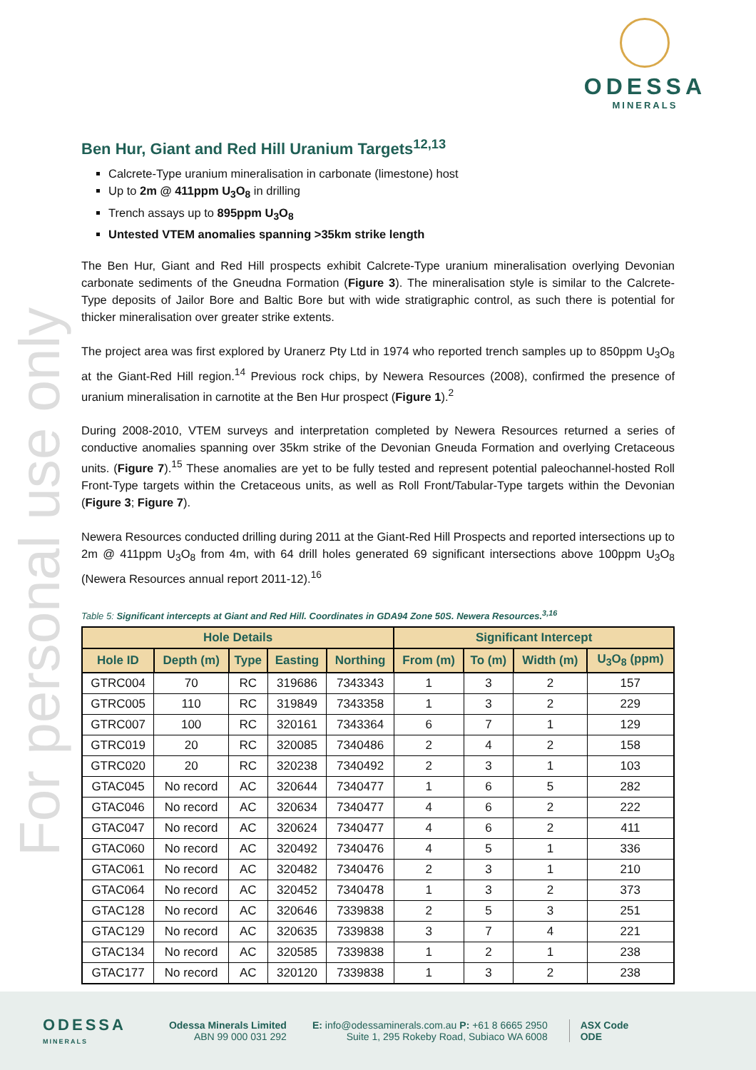For personal use only
ODESSA
MINERALS
Ben Hur, Giant and Red Hill Uranium Targets<sup>12,13</sup>
Calcrete-Type uranium mineralisation in carbonate (limestone) host
Up to 2m @ 411ppm U<sub>3</sub>O<sub>8</sub> in drilling
Trench assays up to 895ppm U<sub>3</sub>O<sub>8</sub>
Untested VTEM anomalies spanning >35km strike length
The Ben Hur, Giant and Red Hill prospects exhibit Calcrete-Type uranium mineralisation overlying Devonian carbonate sediments of the Gneudna Formation (Figure 3). The mineralisation style is similar to the Calcrete-Type deposits of Jailor Bore and Baltic Bore but with wide stratigraphic control, as such there is potential for thicker mineralisation over greater strike extents.
The project area was first explored by Uranerz Pty Ltd in 1974 who reported trench samples up to 850ppm U<sub>3</sub>O<sub>8</sub> at the Giant-Red Hill region.<sup>14</sup> Previous rock chips, by Newera Resources (2008), confirmed the presence of uranium mineralisation in carnotite at the Ben Hur prospect (Figure 1).<sup>2</sup>
During 2008-2010, VTEM surveys and interpretation completed by Newera Resources returned a series of conductive anomalies spanning over 35km strike of the Devonian Gneuda Formation and overlying Cretaceous units. (Figure 7).<sup>15</sup> These anomalies are yet to be fully tested and represent potential paleochannel-hosted Roll Front-Type targets within the Cretaceous units, as well as Roll Front/Tabular-Type targets within the Devonian (Figure 3; Figure 7).
Newera Resources conducted drilling during 2011 at the Giant-Red Hill Prospects and reported intersections up to 2m @ 411ppm U<sub>3</sub>O<sub>8</sub> from 4m, with 64 drill holes generated 69 significant intersections above 100ppm U<sub>3</sub>O<sub>8</sub> (Newera Resources annual report 2011-12).<sup>16</sup>
Table 5: Significant intercepts at Giant and Red Hill. Coordinates in GDA94 Zone 50S. Newera Resources.<sup>3,16</sup>
| Hole Details | | | | | Significant Intercept | | | |
| --- | --- | --- | --- | --- | --- | --- | --- | --- |
| Hole ID | Depth (m) | Type | Easting | Northing | From (m) | To (m) | Width (m) | U<sub>3</sub>O<sub>8</sub> (ppm) |
| GTRC004 | 70 | RC | 319686 | 7343343 | 1 | 3 | 2 | 157 |
| GTRC005 | 110 | RC | 319849 | 7343358 | 1 | 3 | 2 | 229 |
| GTRC007 | 100 | RC | 320161 | 7343364 | 6 | 7 | 1 | 129 |
| GTRC019 | 20 | RC | 320085 | 7340486 | 2 | 4 | 2 | 158 |
| GTRC020 | 20 | RC | 320238 | 7340492 | 2 | 3 | 1 | 103 |
| GTAC045 | No record | AC | 320644 | 7340477 | 1 | 6 | 5 | 282 |
| GTAC046 | No record | AC | 320634 | 7340477 | 4 | 6 | 2 | 222 |
| GTAC047 | No record | AC | 320624 | 7340477 | 4 | 6 | 2 | 411 |
| GTAC060 | No record | AC | 320492 | 7340476 | 4 | 5 | 1 | 336 |
| GTAC061 | No record | AC | 320482 | 7340476 | 2 | 3 | 1 | 210 |
| GTAC064 | No record | AC | 320452 | 7340478 | 1 | 3 | 2 | 373 |
| GTAC128 | No record | AC | 320646 | 7339838 | 2 | 5 | 3 | 251 |
| GTAC129 | No record | AC | 320635 | 7339838 | 3 | 7 | 4 | 221 |
| GTAC134 | No record | AC | 320585 | 7339838 | 1 | 2 | 1 | 238 |
| GTAC177 | No record | AC | 320120 | 7339838 | 1 | 3 | 2 | 238 |
ODESSA
MINERALS
Odessa Minerals Limited
ABN 99 000 031 292
E: info@odessaminerals.com.au P: +61 8 6665 2950
Suite 1, 295 Rokeby Road, Subiaco WA 6008
ASX Code
ODE